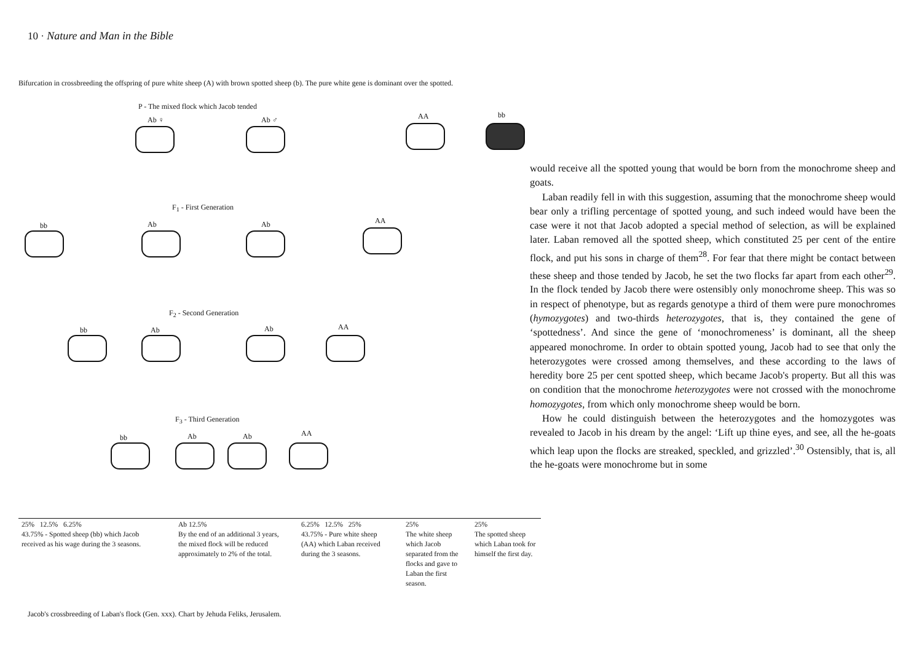10 · Nature and Man in the Bible
Bifurcation in crossbreeding the offspring of pure white sheep (A) with brown spotted sheep (b). The pure white gene is dominant over the spotted.
P - The mixed flock which Jacob tended
Ab ♀ Ab ♂ AA bb
F<sub>1</sub> - First Generation
bb Ab Ab AA
F<sub>2</sub> - Second Generation
bb Ab Ab AA
F<sub>3</sub> - Third Generation
bb Ab Ab AA
25% 12.5% 6.25%
43.75% - Spotted sheep (bb) which Jacob received as his wage during the 3 seasons.
Ab 12.5%
By the end of an additional 3 years, the mixed flock will be reduced approximately to 2% of the total.
6.25% 12.5% 25%
43.75% - Pure white sheep (AA) which Laban received during the 3 seasons.
25%
The white sheep which Jacob separated from the flocks and gave to Laban the first season.
25%
The spotted sheep which Laban took for himself the first day.
Jacob's crossbreeding of Laban's flock (Gen. xxx). Chart by Jehuda Feliks, Jerusalem.
would receive all the spotted young that would be born from the monochrome sheep and goats.
Laban readily fell in with this suggestion, assuming that the monochrome sheep would bear only a trifling percentage of spotted young, and such indeed would have been the case were it not that Jacob adopted a special method of selection, as will be explained later. Laban removed all the spotted sheep, which constituted 25 per cent of the entire flock, and put his sons in charge of them<sup>28</sup>. For fear that there might be contact between these sheep and those tended by Jacob, he set the two flocks far apart from each other<sup>29</sup>. In the flock tended by Jacob there were ostensibly only monochrome sheep. This was so in respect of phenotype, but as regards genotype a third of them were pure monochromes (hymozygotes) and two-thirds heterozygotes, that is, they contained the gene of ‘spottedness’. And since the gene of ‘monochromeness’ is dominant, all the sheep appeared monochrome. In order to obtain spotted young, Jacob had to see that only the heterozygotes were crossed among themselves, and these according to the laws of heredity bore 25 per cent spotted sheep, which became Jacob's property. But all this was on condition that the monochrome heterozygotes were not crossed with the monochrome homozygotes, from which only monochrome sheep would be born.
How he could distinguish between the heterozygotes and the homozygotes was revealed to Jacob in his dream by the angel: ‘Lift up thine eyes, and see, all the he-goats which leap upon the flocks are streaked, speckled, and grizzled’.<sup>30</sup> Ostensibly, that is, all the he-goats were monochrome but in some